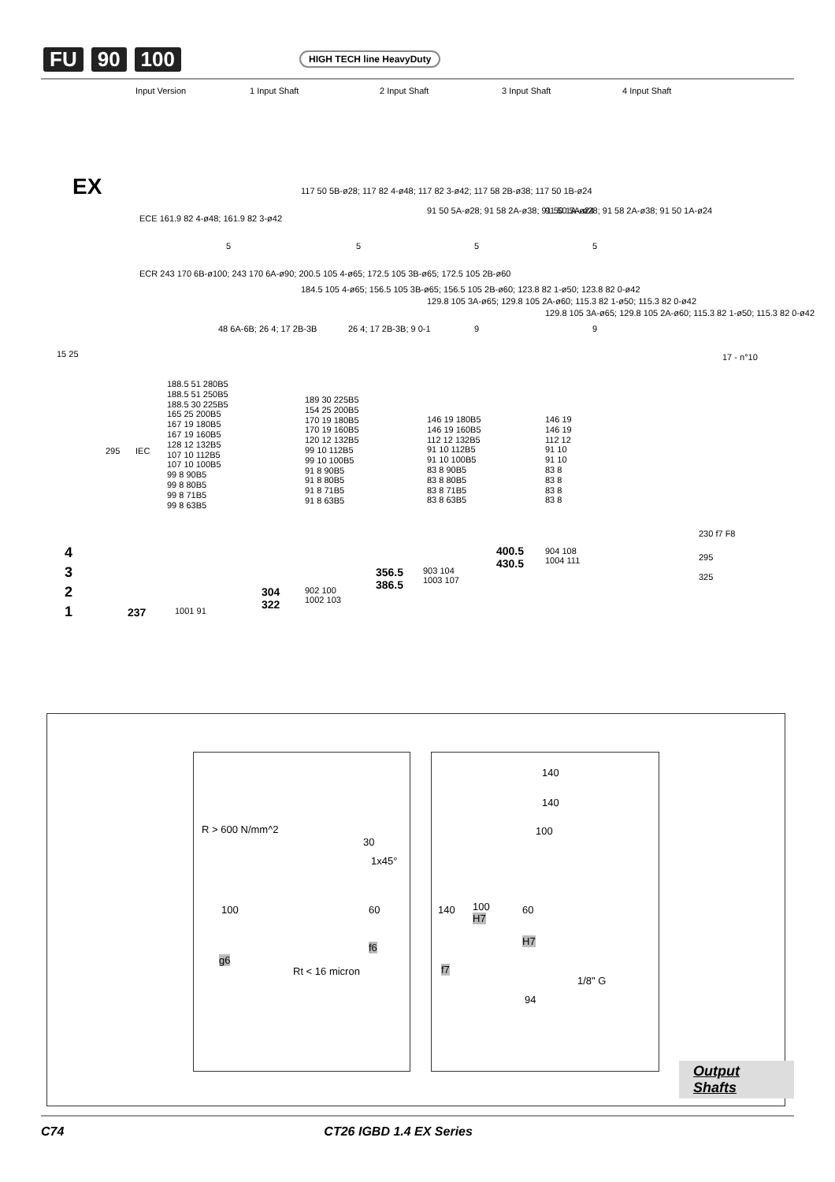FU 90 100 HIGH TECH line HeavyDuty
Input Version 1 Input Shaft 2 Input Shaft 3 Input Shaft 4 Input Shaft
EX
ECE 161.9 82 4-ø48; 161.9 82 3-ø42
117 50 5B-ø28; 117 82 4-ø48; 117 82 3-ø42; 117 58 2B-ø38; 117 50 1B-ø24
91 50 5A-ø28; 91 58 2A-ø38; 91 50 1A-ø24 91 50 5A-ø28; 91 58 2A-ø38; 91 50 1A-ø24
5 5 5 5
ECR 243 170 6B-ø100; 243 170 6A-ø90; 200.5 105 4-ø65; 172.5 105 3B-ø65; 172.5 105 2B-ø60
184.5 105 4-ø65; 156.5 105 3B-ø65; 156.5 105 2B-ø60; 123.8 82 1-ø50; 123.8 82 0-ø42
129.8 105 3A-ø65; 129.8 105 2A-ø60; 115.3 82 1-ø50; 115.3 82 0-ø42
129.8 105 3A-ø65; 129.8 105 2A-ø60; 115.3 82 1-ø50; 115.3 82 0-ø42
48 6A-6B; 26 4; 17 2B-3B 26 4; 17 2B-3B; 9 0-1 9 9
15 25 17 - n°10
188.5 51 280B5
188.5 51 250B5
188.5 30 225B5
165 25 200B5
167 19 180B5
167 19 160B5
128 12 132B5
107 10 112B5
107 10 100B5
99 8 90B5
99 8 80B5
99 8 71B5
99 8 63B5
IEC 295
189 30 225B5
154 25 200B5
170 19 180B5
170 19 160B5
120 12 132B5
99 10 112B5
99 10 100B5
91 8 90B5
91 8 80B5
91 8 71B5
91 8 63B5
146 19 180B5
146 19 160B5
112 12 132B5
91 10 112B5
91 10 100B5
83 8 90B5
83 8 80B5
83 8 71B5
83 8 63B5
146 19
146 19
112 12
91 10
91 10
83 8
83 8
83 8
83 8
230 f7 F8
295
325
4 400.5
430.5
904 108
1004 111
3 356.5
386.5
903 104
1003 107
2 304
322
902 100
1002 103
1 237 1001 91
R > 600 N/mm^2
30
1x45°
100 60
f6
g6
Rt < 16 micron
140
140
100
140 100
H7
60
H7
f7
1/8" G
94
Output Shafts
C74 CT26 IGBD 1.4 EX Series